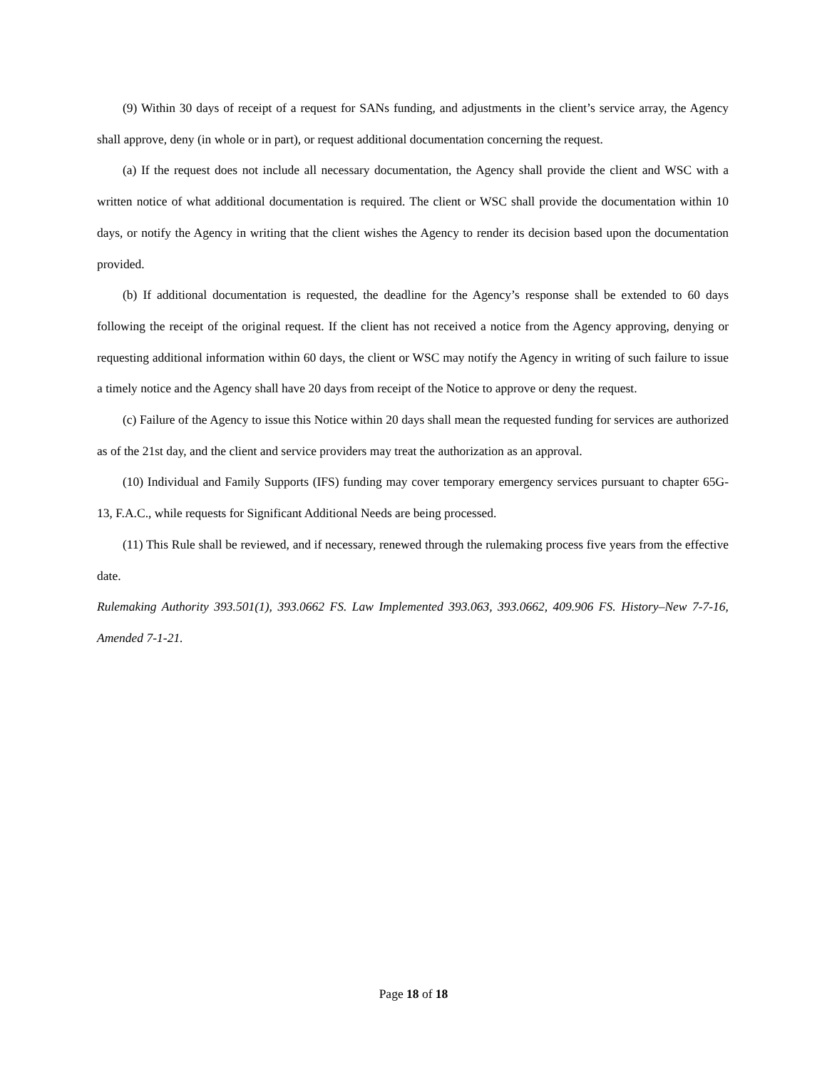(9) Within 30 days of receipt of a request for SANs funding, and adjustments in the client’s service array, the Agency shall approve, deny (in whole or in part), or request additional documentation concerning the request.
(a) If the request does not include all necessary documentation, the Agency shall provide the client and WSC with a written notice of what additional documentation is required. The client or WSC shall provide the documentation within 10 days, or notify the Agency in writing that the client wishes the Agency to render its decision based upon the documentation provided.
(b) If additional documentation is requested, the deadline for the Agency’s response shall be extended to 60 days following the receipt of the original request. If the client has not received a notice from the Agency approving, denying or requesting additional information within 60 days, the client or WSC may notify the Agency in writing of such failure to issue a timely notice and the Agency shall have 20 days from receipt of the Notice to approve or deny the request.
(c) Failure of the Agency to issue this Notice within 20 days shall mean the requested funding for services are authorized as of the 21st day, and the client and service providers may treat the authorization as an approval.
(10) Individual and Family Supports (IFS) funding may cover temporary emergency services pursuant to chapter 65G-13, F.A.C., while requests for Significant Additional Needs are being processed.
(11) This Rule shall be reviewed, and if necessary, renewed through the rulemaking process five years from the effective date.
Rulemaking Authority 393.501(1), 393.0662 FS. Law Implemented 393.063, 393.0662, 409.906 FS. History–New 7-7-16, Amended 7-1-21.
Page 18 of 18